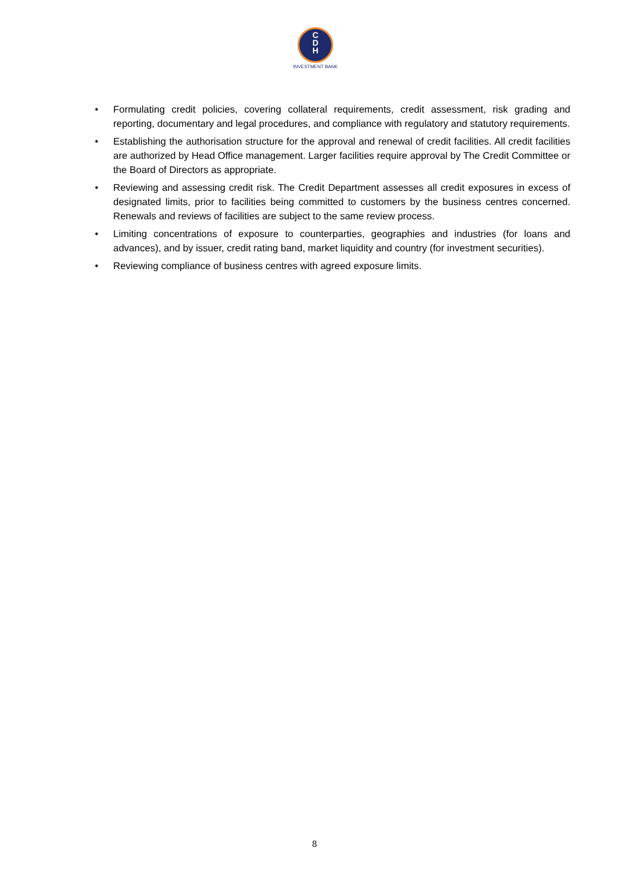C
D
H
INVESTMENT BANK
• Formulating credit policies, covering collateral requirements, credit assessment, risk grading and reporting, documentary and legal procedures, and compliance with regulatory and statutory requirements.
• Establishing the authorisation structure for the approval and renewal of credit facilities. All credit facilities are authorized by Head Office management. Larger facilities require approval by The Credit Committee or the Board of Directors as appropriate.
• Reviewing and assessing credit risk. The Credit Department assesses all credit exposures in excess of designated limits, prior to facilities being committed to customers by the business centres concerned. Renewals and reviews of facilities are subject to the same review process.
• Limiting concentrations of exposure to counterparties, geographies and industries (for loans and advances), and by issuer, credit rating band, market liquidity and country (for investment securities).
• Reviewing compliance of business centres with agreed exposure limits.
8